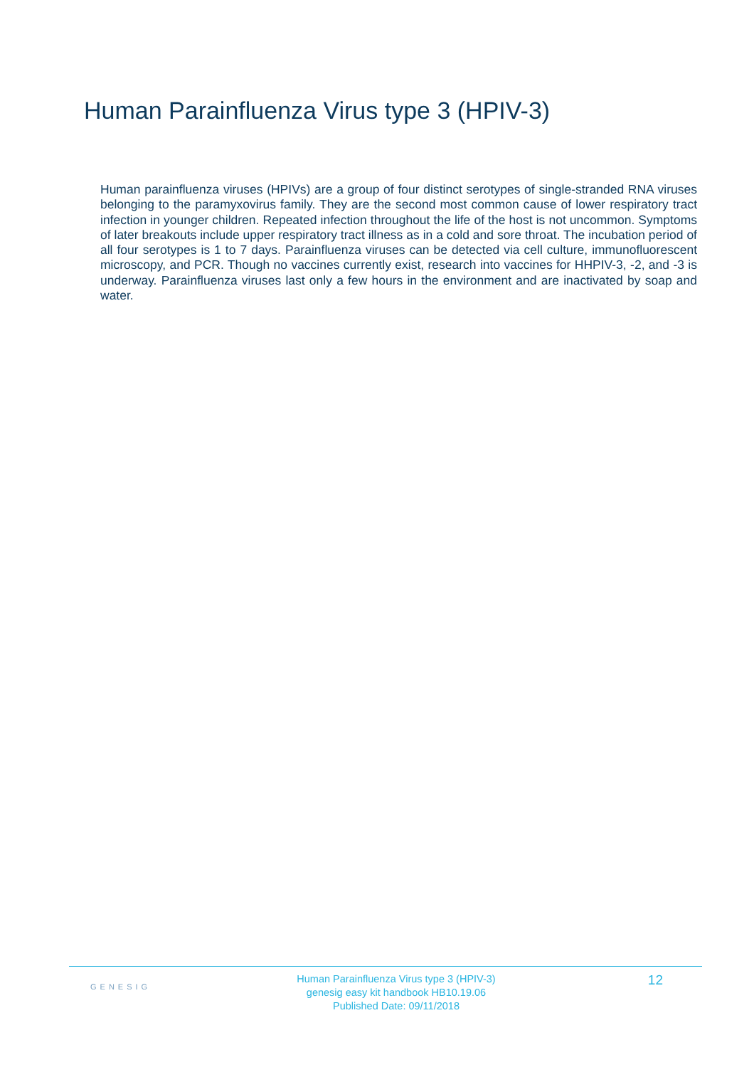Human Parainfluenza Virus type 3 (HPIV-3)
Human parainfluenza viruses (HPIVs) are a group of four distinct serotypes of single-stranded RNA viruses belonging to the paramyxovirus family. They are the second most common cause of lower respiratory tract infection in younger children. Repeated infection throughout the life of the host is not uncommon. Symptoms of later breakouts include upper respiratory tract illness as in a cold and sore throat. The incubation period of all four serotypes is 1 to 7 days. Parainfluenza viruses can be detected via cell culture, immunofluorescent microscopy, and PCR. Though no vaccines currently exist, research into vaccines for HHPIV-3, -2, and -3 is underway. Parainfluenza viruses last only a few hours in the environment and are inactivated by soap and water.
GENESIG
Human Parainfluenza Virus type 3 (HPIV-3)
genesig easy kit handbook HB10.19.06
Published Date: 09/11/2018
12